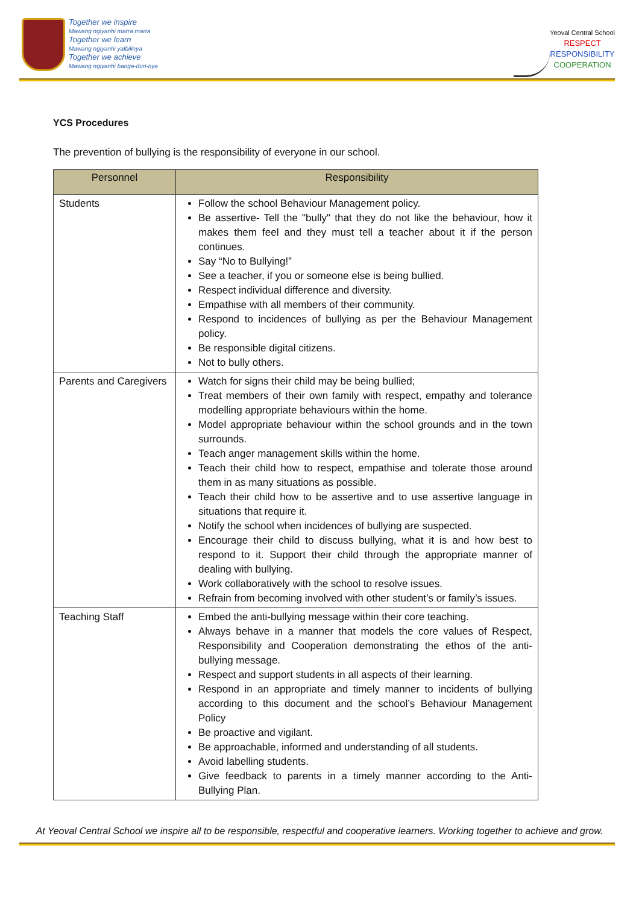Together we inspire
Mawang ngiyanhi marra marra
Together we learn
Mawang ngiyanhi yalbilinya
Together we achieve
Mawang ngiyanhi banga-duri-nya
Yeoval Central School
RESPECT
RESPONSIBILITY
COOPERATION
YCS Procedures
The prevention of bullying is the responsibility of everyone in our school.
| Personnel | Responsibility |
| --- | --- |
| Students | Follow the school Behaviour Management policy. Be assertive- Tell the "bully" that they do not like the behaviour, how it makes them feel and they must tell a teacher about it if the person continues. Say “No to Bullying!” See a teacher, if you or someone else is being bullied. Respect individual difference and diversity. Empathise with all members of their community. Respond to incidences of bullying as per the Behaviour Management policy. Be responsible digital citizens. Not to bully others. |
| Parents and Caregivers | Watch for signs their child may be being bullied; Treat members of their own family with respect, empathy and tolerance modelling appropriate behaviours within the home. Model appropriate behaviour within the school grounds and in the town surrounds. Teach anger management skills within the home. Teach their child how to respect, empathise and tolerate those around them in as many situations as possible. Teach their child how to be assertive and to use assertive language in situations that require it. Notify the school when incidences of bullying are suspected. Encourage their child to discuss bullying, what it is and how best to respond to it. Support their child through the appropriate manner of dealing with bullying. Work collaboratively with the school to resolve issues. Refrain from becoming involved with other student’s or family’s issues. |
| Teaching Staff | Embed the anti-bullying message within their core teaching. Always behave in a manner that models the core values of Respect, Responsibility and Cooperation demonstrating the ethos of the anti-bullying message. Respect and support students in all aspects of their learning. Respond in an appropriate and timely manner to incidents of bullying according to this document and the school’s Behaviour Management Policy Be proactive and vigilant. Be approachable, informed and understanding of all students. Avoid labelling students. Give feedback to parents in a timely manner according to the Anti-Bullying Plan. |
At Yeoval Central School we inspire all to be responsible, respectful and cooperative learners. Working together to achieve and grow.